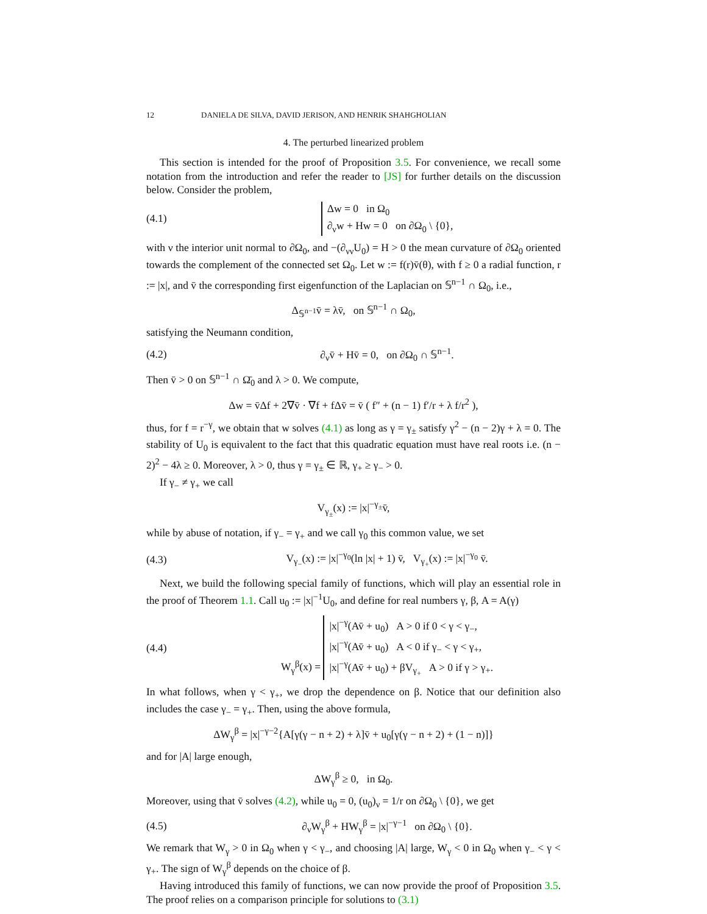12 DANIELA DE SILVA, DAVID JERISON, AND HENRIK SHAHGHOLIAN
4. The perturbed linearized problem
This section is intended for the proof of Proposition 3.5. For convenience, we recall some notation from the introduction and refer the reader to [JS] for further details on the discussion below. Consider the problem,
(4.1) Δw = 0 in Ω<sub>0</sub>
∂<sub>ν</sub>w + Hw = 0 on ∂Ω<sub>0</sub> \ {0},
with ν the interior unit normal to ∂Ω<sub>0</sub>, and −(∂<sub>νν</sub>U<sub>0</sub>) = H > 0 the mean curvature of ∂Ω<sub>0</sub> oriented towards the complement of the connected set Ω<sub>0</sub>. Let w := f(r)v̄(θ), with f ≥ 0 a radial function, r := |x|, and v̄ the corresponding first eigenfunction of the Laplacian on 𝕊<sup>n−1</sup> ∩ Ω<sub>0</sub>, i.e.,
Δ<sub>𝕊<sup>n−1</sup></sub>v̄ = λv̄, on 𝕊<sup>n−1</sup> ∩ Ω<sub>0</sub>,
satisfying the Neumann condition,
(4.2) ∂<sub>ν</sub>v̄ + Hv̄ = 0, on ∂Ω<sub>0</sub> ∩ 𝕊<sup>n−1</sup>.
Then v̄ > 0 on 𝕊<sup>n−1</sup> ∩ Ω̄<sub>0</sub> and λ > 0. We compute,
Δw = v̄Δf + 2∇v̄ · ∇f + fΔv̄ = v̄ ( f″ + (n − 1) f′/r + λ f/r<sup>2</sup> ),
thus, for f = r<sup>−γ</sup>, we obtain that w solves (4.1) as long as γ = γ<sub>±</sub> satisfy γ<sup>2</sup> − (n − 2)γ + λ = 0. The stability of U<sub>0</sub> is equivalent to the fact that this quadratic equation must have real roots i.e. (n − 2)<sup>2</sup> − 4λ ≥ 0. Moreover, λ > 0, thus γ = γ<sub>±</sub> ∈ ℝ, γ<sub>+</sub> ≥ γ<sub>−</sub> > 0.
If γ<sub>−</sub> ≠ γ<sub>+</sub> we call
V<sub>γ<sub>±</sub></sub>(x) := |x|<sup>−γ<sub>±</sub></sup>v̄,
while by abuse of notation, if γ<sub>−</sub> = γ<sub>+</sub> and we call γ<sub>0</sub> this common value, we set
(4.3) V<sub>γ<sub>−</sub></sub>(x) := |x|<sup>−γ<sub>0</sub></sup>(ln |x| + 1) v̄, V<sub>γ<sub>+</sub></sub>(x) := |x|<sup>−γ<sub>0</sub></sup> v̄.
Next, we build the following special family of functions, which will play an essential role in the proof of Theorem 1.1. Call u<sub>0</sub> := |x|<sup>−1</sup>U<sub>0</sub>, and define for real numbers γ, β, A = A(γ)
(4.4) W<sub>γ</sub><sup>β</sup>(x) = |x|<sup>−γ</sup>(Av̄ + u<sub>0</sub>) A > 0 if 0 < γ < γ<sub>−</sub>,
|x|<sup>−γ</sup>(Av̄ + u<sub>0</sub>) A < 0 if γ<sub>−</sub> < γ < γ<sub>+</sub>,
|x|<sup>−γ</sup>(Av̄ + u<sub>0</sub>) + βV<sub>γ<sub>+</sub></sub> A > 0 if γ > γ<sub>+</sub>.
In what follows, when γ < γ<sub>+</sub>, we drop the dependence on β. Notice that our definition also includes the case γ<sub>−</sub> = γ<sub>+</sub>. Then, using the above formula,
ΔW<sub>γ</sub><sup>β</sup> = |x|<sup>−γ−2</sup>{A[γ(γ − n + 2) + λ]v̄ + u<sub>0</sub>[γ(γ − n + 2) + (1 − n)]}
and for |A| large enough,
ΔW<sub>γ</sub><sup>β</sup> ≥ 0, in Ω<sub>0</sub>.
Moreover, using that v̄ solves (4.2), while u<sub>0</sub> = 0, (u<sub>0</sub>)<sub>ν</sub> = 1/r on ∂Ω<sub>0</sub> \ {0}, we get
(4.5) ∂<sub>ν</sub>W<sub>γ</sub><sup>β</sup> + HW<sub>γ</sub><sup>β</sup> = |x|<sup>−γ−1</sup> on ∂Ω<sub>0</sub> \ {0}.
We remark that W<sub>γ</sub> > 0 in Ω<sub>0</sub> when γ < γ<sub>−</sub>, and choosing |A| large, W<sub>γ</sub> < 0 in Ω<sub>0</sub> when γ<sub>−</sub> < γ < γ<sub>+</sub>. The sign of W<sub>γ</sub><sup>β</sup> depends on the choice of β.
Having introduced this family of functions, we can now provide the proof of Proposition 3.5. The proof relies on a comparison principle for solutions to (3.1)